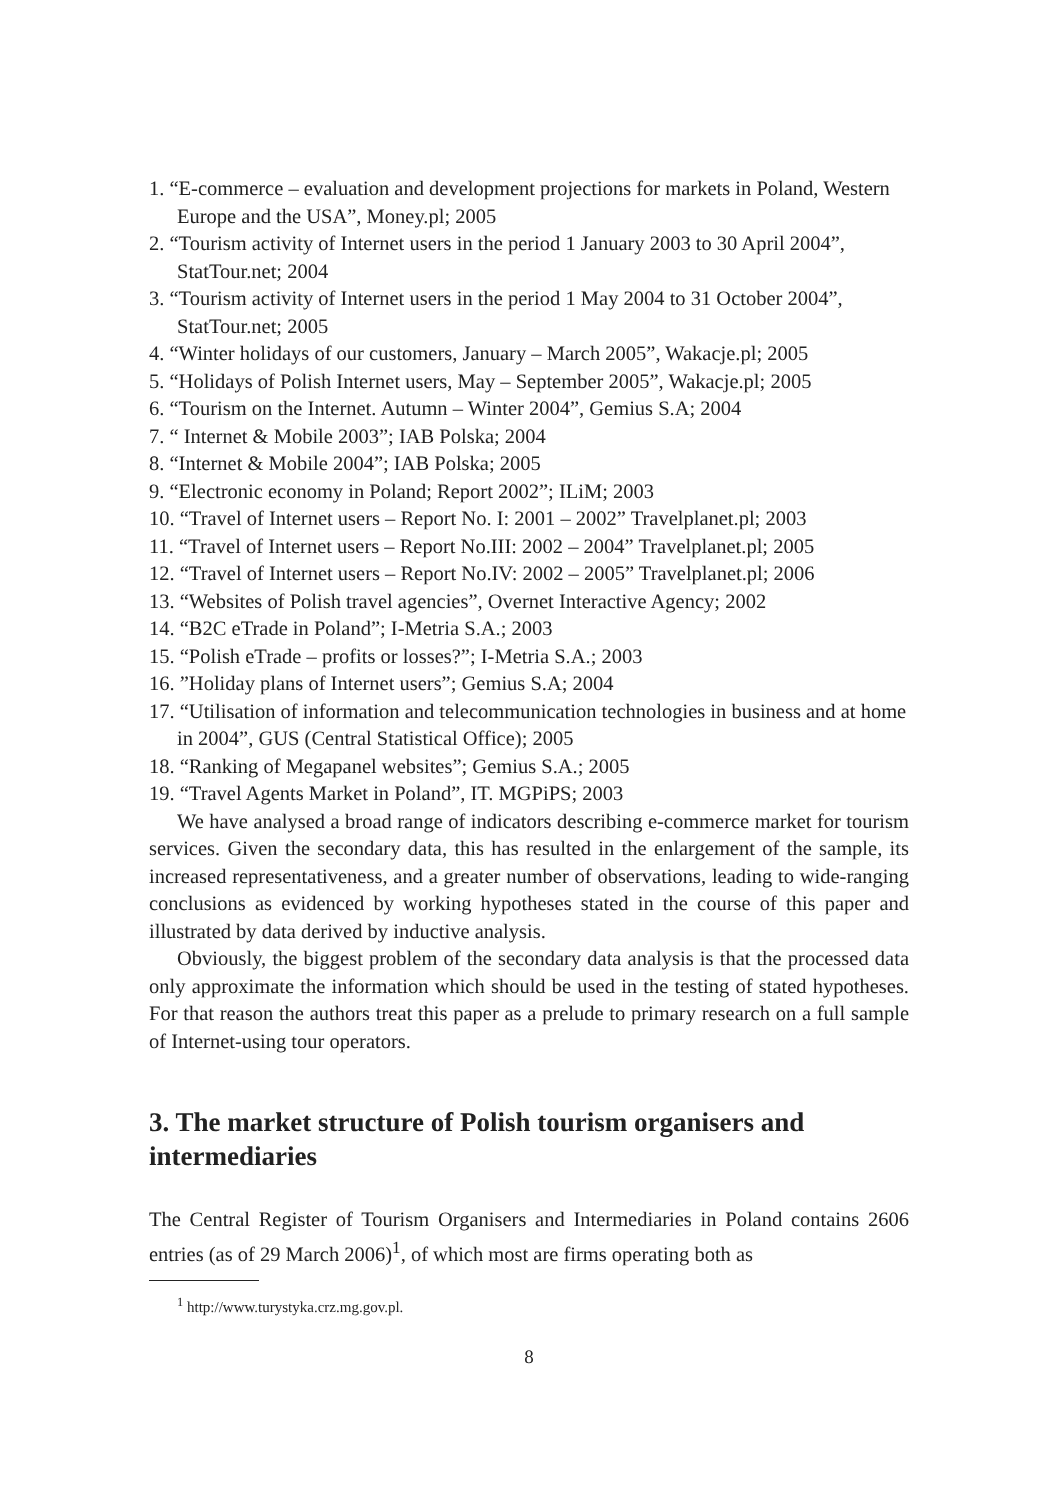1. “E-commerce – evaluation and development projections for markets in Poland, Western Europe and the USA”, Money.pl; 2005
2. “Tourism activity of Internet users in the period 1 January 2003 to 30 April 2004”, StatTour.net; 2004
3. “Tourism activity of Internet users in the period 1 May 2004 to 31 October 2004”, StatTour.net; 2005
4. “Winter holidays of our customers, January – March 2005”, Wakacje.pl; 2005
5. “Holidays of Polish Internet users, May – September 2005”, Wakacje.pl; 2005
6. “Tourism on the Internet. Autumn – Winter 2004”, Gemius S.A; 2004
7. “ Internet & Mobile 2003”; IAB Polska; 2004
8. “Internet & Mobile 2004”; IAB Polska; 2005
9. “Electronic economy in Poland; Report 2002”; ILiM; 2003
10. “Travel of Internet users – Report No. I: 2001 – 2002” Travelplanet.pl; 2003
11. “Travel of Internet users – Report No.III: 2002 – 2004” Travelplanet.pl; 2005
12. “Travel of Internet users – Report No.IV: 2002 – 2005” Travelplanet.pl; 2006
13. “Websites of Polish travel agencies”, Overnet Interactive Agency; 2002
14. “B2C eTrade in Poland”; I-Metria S.A.; 2003
15. “Polish eTrade – profits or losses?”; I-Metria S.A.; 2003
16. ”Holiday plans of Internet users”; Gemius S.A; 2004
17. “Utilisation of information and telecommunication technologies in business and at home in 2004”, GUS (Central Statistical Office); 2005
18. “Ranking of Megapanel websites”; Gemius S.A.; 2005
19. “Travel Agents Market in Poland”, IT. MGPiPS; 2003
We have analysed a broad range of indicators describing e-commerce market for tourism services. Given the secondary data, this has resulted in the enlargement of the sample, its increased representativeness, and a greater number of observations, leading to wide-ranging conclusions as evidenced by working hypotheses stated in the course of this paper and illustrated by data derived by inductive analysis.
Obviously, the biggest problem of the secondary data analysis is that the processed data only approximate the information which should be used in the testing of stated hypotheses. For that reason the authors treat this paper as a prelude to primary research on a full sample of Internet-using tour operators.
3. The market structure of Polish tourism organisers and intermediaries
The Central Register of Tourism Organisers and Intermediaries in Poland contains 2606 entries (as of 29 March 2006)<sup>1</sup>, of which most are firms operating both as
<sup>1</sup> http://www.turystyka.crz.mg.gov.pl.
8